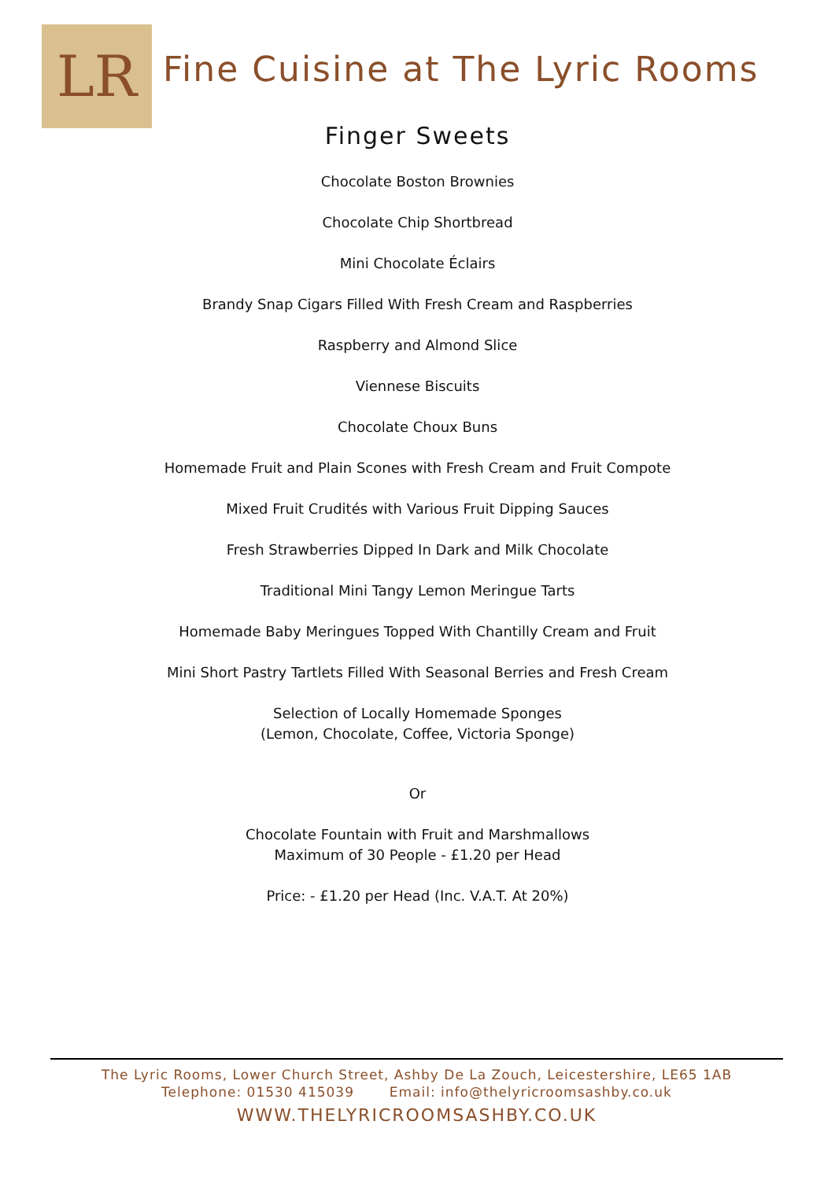LR
Fine Cuisine at The Lyric Rooms
Finger Sweets
Chocolate Boston Brownies
Chocolate Chip Shortbread
Mini Chocolate Éclairs
Brandy Snap Cigars Filled With Fresh Cream and Raspberries
Raspberry and Almond Slice
Viennese Biscuits
Chocolate Choux Buns
Homemade Fruit and Plain Scones with Fresh Cream and Fruit Compote
Mixed Fruit Crudités with Various Fruit Dipping Sauces
Fresh Strawberries Dipped In Dark and Milk Chocolate
Traditional Mini Tangy Lemon Meringue Tarts
Homemade Baby Meringues Topped With Chantilly Cream and Fruit
Mini Short Pastry Tartlets Filled With Seasonal Berries and Fresh Cream
Selection of Locally Homemade Sponges
(Lemon, Chocolate, Coffee, Victoria Sponge)
Or
Chocolate Fountain with Fruit and Marshmallows
Maximum of 30 People - £1.20 per Head
Price: - £1.20 per Head (Inc. V.A.T. At 20%)
The Lyric Rooms, Lower Church Street, Ashby De La Zouch, Leicestershire, LE65 1AB
Telephone: 01530 415039 Email: info@thelyricroomsashby.co.uk
WWW.THELYRICROOMSASHBY.CO.UK